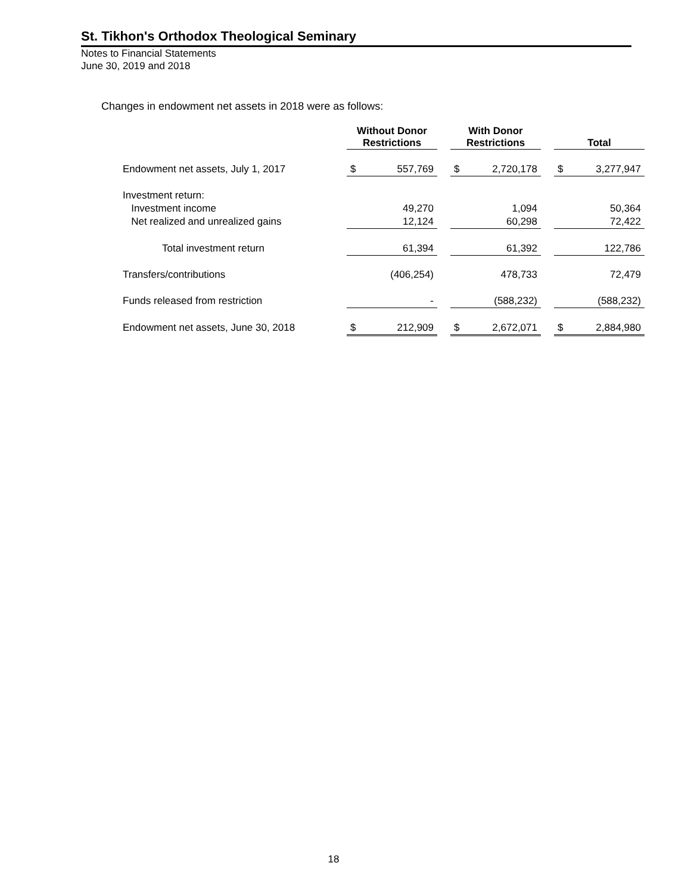St. Tikhon's Orthodox Theological Seminary
Notes to Financial Statements
June 30, 2019 and 2018
Changes in endowment net assets in 2018 were as follows:
| | Without Donor Restrictions | | | With Donor Restrictions | | | Total | |
| Endowment net assets, July 1, 2017 | $ | 557,769 | | $ | 2,720,178 | | $ | 3,277,947 |
| Investment return: | | | | | | | | |
| Investment income | | 49,270 | | | 1,094 | | | 50,364 |
| Net realized and unrealized gains | | 12,124 | | | 60,298 | | | 72,422 |
| Total investment return | | 61,394 | | | 61,392 | | | 122,786 |
| Transfers/contributions | | (406,254) | | | 478,733 | | | 72,479 |
| Funds released from restriction | | - | | | (588,232) | | | (588,232) |
| Endowment net assets, June 30, 2018 | $ | 212,909 | | $ | 2,672,071 | | $ | 2,884,980 |
18